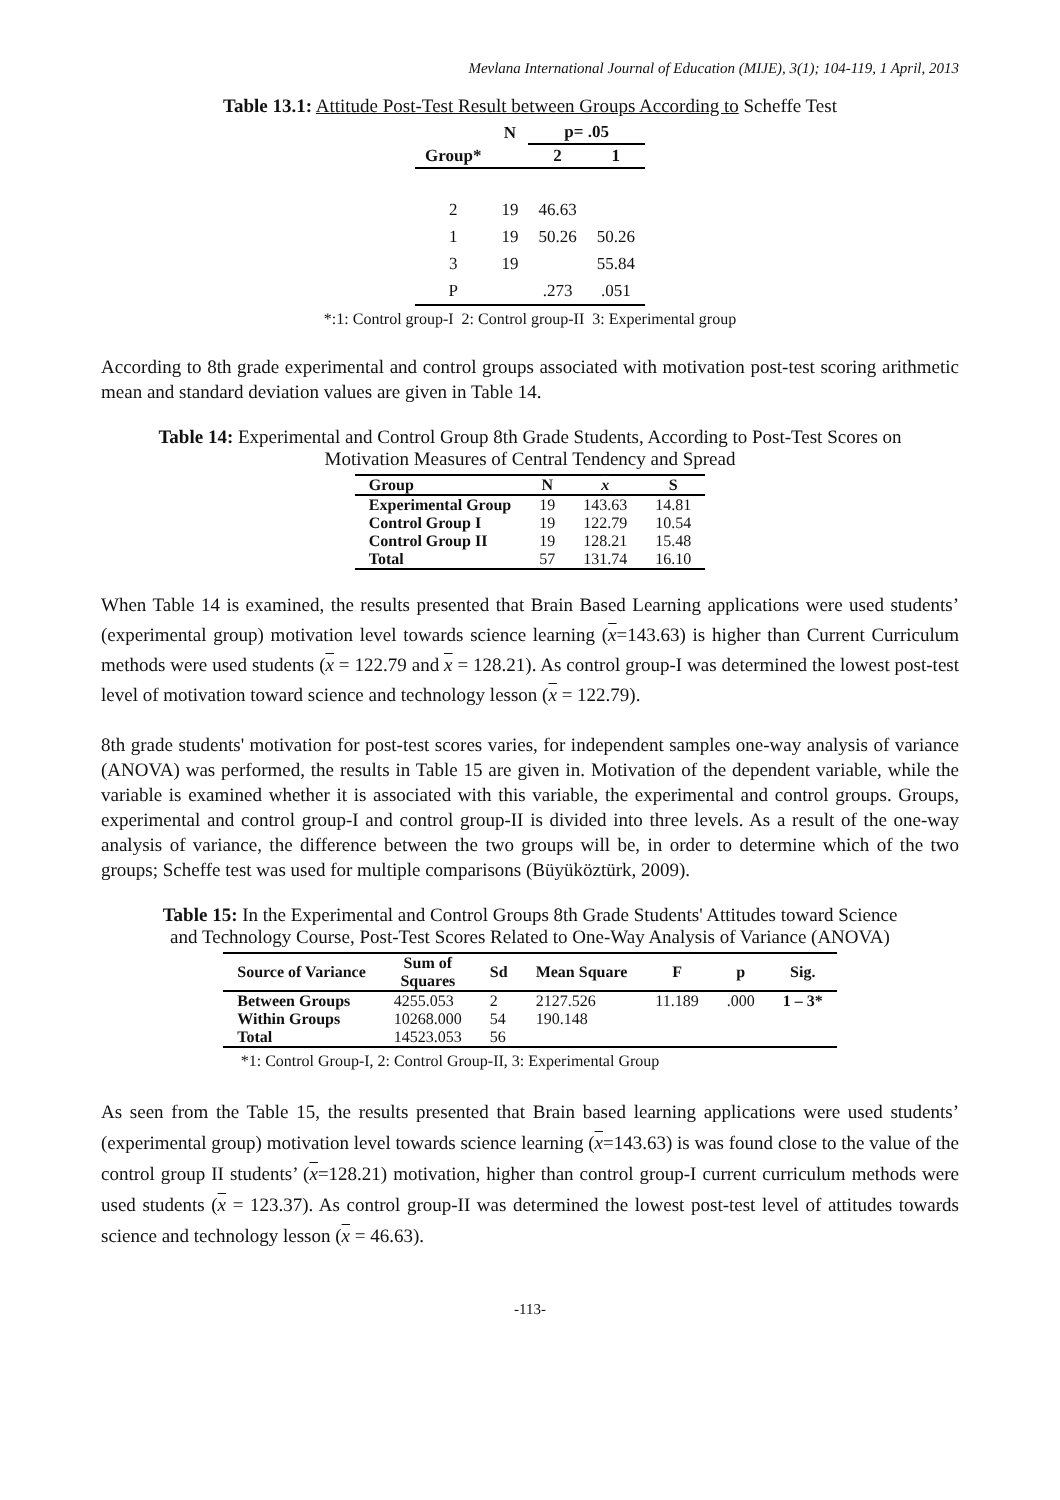Mevlana International Journal of Education (MIJE), 3(1); 104-119, 1 April, 2013
Table 13.1: Attitude Post-Test Result between Groups According to Scheffe Test
| | N | p= .05 | |
| --- | --- | --- | --- |
| Group* | | 2 | 1 |
| 2 | 19 | 46.63 | |
| 1 | 19 | 50.26 | 50.26 |
| 3 | 19 | | 55.84 |
| P | | .273 | .051 |
*:1: Control group-I 2: Control group-II 3: Experimental group
According to 8th grade experimental and control groups associated with motivation post-test scoring arithmetic mean and standard deviation values are given in Table 14.
Table 14: Experimental and Control Group 8th Grade Students, According to Post-Test Scores on
Motivation Measures of Central Tendency and Spread
| Group | N | x | S |
| --- | --- | --- | --- |
| Experimental Group | 19 | 143.63 | 14.81 |
| Control Group I | 19 | 122.79 | 10.54 |
| Control Group II | 19 | 128.21 | 15.48 |
| Total | 57 | 131.74 | 16.10 |
When Table 14 is examined, the results presented that Brain Based Learning applications were used students’ (experimental group) motivation level towards science learning (x=143.63) is higher than Current Curriculum methods were used students (x = 122.79 and x = 128.21). As control group-I was determined the lowest post-test level of motivation toward science and technology lesson (x = 122.79).
8th grade students' motivation for post-test scores varies, for independent samples one-way analysis of variance (ANOVA) was performed, the results in Table 15 are given in. Motivation of the dependent variable, while the variable is examined whether it is associated with this variable, the experimental and control groups. Groups, experimental and control group-I and control group-II is divided into three levels. As a result of the one-way analysis of variance, the difference between the two groups will be, in order to determine which of the two groups; Scheffe test was used for multiple comparisons (Büyüköztürk, 2009).
Table 15: In the Experimental and Control Groups 8th Grade Students' Attitudes toward Science
and Technology Course, Post-Test Scores Related to One-Way Analysis of Variance (ANOVA)
| Source of Variance | Sum of Squares | Sd | Mean Square | F | p | Sig. |
| --- | --- | --- | --- | --- | --- | --- |
| Between Groups | 4255.053 | 2 | 2127.526 | 11.189 | .000 | 1 – 3* |
| Within Groups | 10268.000 | 54 | 190.148 | | | |
| Total | 14523.053 | 56 | | | | |
*1: Control Group-I, 2: Control Group-II, 3: Experimental Group
As seen from the Table 15, the results presented that Brain based learning applications were used students’ (experimental group) motivation level towards science learning (x=143.63) is was found close to the value of the control group II students’ (x=128.21) motivation, higher than control group-I current curriculum methods were used students (x = 123.37). As control group-II was determined the lowest post-test level of attitudes towards science and technology lesson (x = 46.63).
-113-